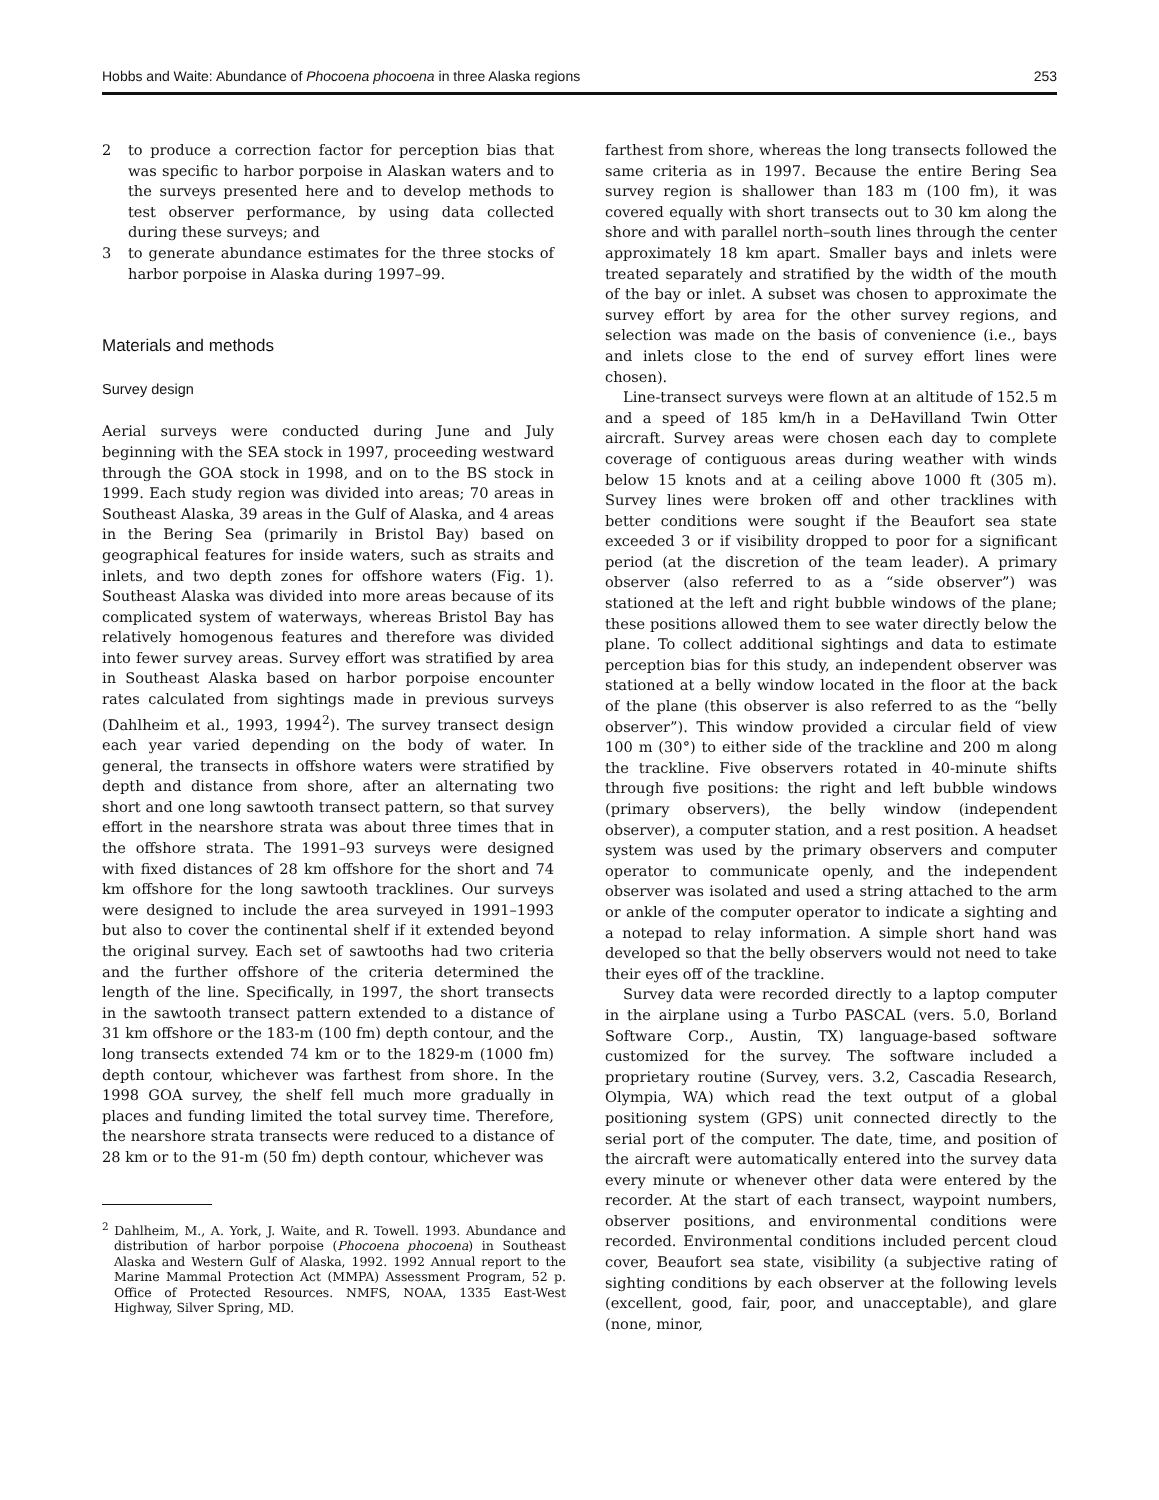Hobbs and Waite: Abundance of Phocoena phocoena in three Alaska regions 253
2 to produce a correction factor for perception bias that was specific to harbor porpoise in Alaskan waters and to the surveys presented here and to develop methods to test observer performance, by using data collected during these surveys; and
3 to generate abundance estimates for the three stocks of harbor porpoise in Alaska during 1997–99.
Materials and methods
Survey design
Aerial surveys were conducted during June and July beginning with the SEA stock in 1997, proceeding west­ward through the GOA stock in 1998, and on to the BS stock in 1999. Each study region was divided into areas; 70 areas in Southeast Alaska, 39 areas in the Gulf of Alaska, and 4 areas in the Bering Sea (primar­ily in Bristol Bay) based on geographical features for inside waters, such as straits and inlets, and two depth zones for offshore waters (Fig. 1). Southeast Alaska was divided into more areas because of its complicated system of waterways, whereas Bristol Bay has rela­tively homogenous features and therefore was divided into fewer survey areas. Survey effort was stratified by area in Southeast Alaska based on harbor porpoise encounter rates calculated from sightings made in previ­ous surveys (Dahlheim et al., 1993, 1994<sup>2</sup>). The survey transect design each year varied depending on the body of water. In general, the transects in offshore waters were stratified by depth and distance from shore, after an alternating two short and one long sawtooth transect pattern, so that survey effort in the nearshore strata was about three times that in the offshore strata. The 1991–93 surveys were designed with fixed distances of 28 km offshore for the short and 74 km offshore for the long sawtooth tracklines. Our surveys were designed to include the area surveyed in 1991–1993 but also to cover the continental shelf if it extended beyond the original survey. Each set of sawtooths had two crite­ria and the further offshore of the criteria determined the length of the line. Specifically, in 1997, the short transects in the sawtooth transect pattern extended to a distance of 31 km offshore or the 183-m (100 fm) depth contour, and the long transects extended 74 km or to the 1829-m (1000 fm) depth contour, whichever was farthest from shore. In the 1998 GOA survey, the shelf fell much more gradually in places and funding limited the total survey time. Therefore, the nearshore strata transects were reduced to a distance of 28 km or to the 91-m (50 fm) depth contour, whichever was
<sup>2</sup> Dahlheim, M., A. York, J. Waite, and R. Towell. 1993. Abun­dance and distribution of harbor porpoise (Phocoena phocoena) in Southeast Alaska and Western Gulf of Alaska, 1992. 1992 Annual report to the Marine Mammal Protection Act (MMPA) Assessment Program, 52 p. Office of Protected Resources. NMFS, NOAA, 1335 East-West Highway, Silver Spring, MD.
farthest from shore, whereas the long transects followed the same criteria as in 1997. Because the entire Bering Sea survey region is shallower than 183 m (100 fm), it was covered equally with short transects out to 30 km along the shore and with parallel north–south lines through the center approximately 18 km apart. Smaller bays and inlets were treated separately and stratified by the width of the mouth of the bay or inlet. A subset was chosen to approximate the survey effort by area for the other survey regions, and selection was made on the basis of convenience (i.e., bays and inlets close to the end of survey effort lines were chosen).
Line-transect surveys were flown at an altitude of 152.5 m and a speed of 185 km/h in a DeHavilland Twin Otter aircraft. Survey areas were chosen each day to complete coverage of contiguous areas during weather with winds below 15 knots and at a ceiling above 1000 ft (305 m). Survey lines were broken off and other tracklines with better conditions were sought if the Beaufort sea state exceeded 3 or if visibility dropped to poor for a significant period (at the discretion of the team leader). A primary observer (also referred to as a “side observer”) was stationed at the left and right bubble windows of the plane; these positions allowed them to see water directly below the plane. To collect additional sightings and data to estimate perception bias for this study, an independent observer was sta­tioned at a belly window located in the floor at the back of the plane (this observer is also referred to as the “belly observer”). This window provided a circular field of view 100 m (30°) to either side of the trackline and 200 m along the trackline. Five observers rotated in 40-minute shifts through five positions: the right and left bubble windows (primary observers), the belly window (independent observer), a computer station, and a rest position. A headset system was used by the primary observers and computer operator to communi­cate openly, and the independent observer was isolated and used a string attached to the arm or ankle of the computer operator to indicate a sighting and a notepad to relay information. A simple short hand was developed so that the belly observers would not need to take their eyes off of the trackline.
Survey data were recorded directly to a laptop com­puter in the airplane using a Turbo PASCAL (vers. 5.0, Borland Software Corp., Austin, TX) language-based software customized for the survey. The software in­cluded a proprietary routine (Survey, vers. 3.2, Cascadia Research, Olympia, WA) which read the text output of a global positioning system (GPS) unit connected directly to the serial port of the computer. The date, time, and position of the aircraft were automatically entered into the survey data every minute or whenever other data were entered by the recorder. At the start of each tran­sect, waypoint numbers, observer positions, and envi­ronmental conditions were recorded. Environmental con­ditions included percent cloud cover, Beaufort sea state, visibility (a subjective rating of sighting conditions by each observer at the following levels (excellent, good, fair, poor, and unacceptable), and glare (none, minor,